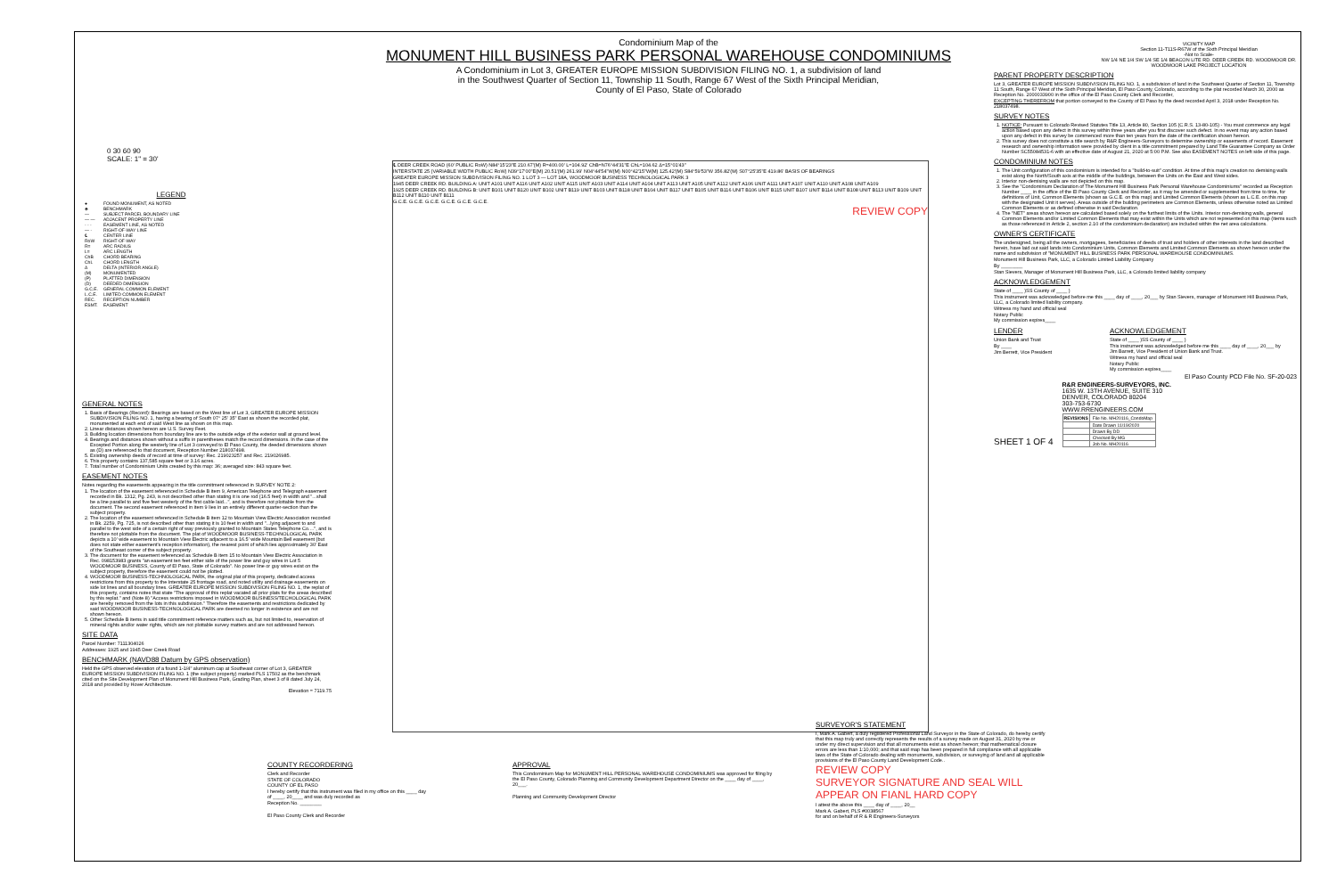Condominium Map of the
MONUMENT HILL BUSINESS PARK PERSONAL WAREHOUSE CONDOMINIUMS
A Condominium in Lot 3, GREATER EUROPE MISSION SUBDIVISION FILING NO. 1, a subdivision of land
in the Southwest Quarter of Section 11, Township 11 South, Range 67 West of the Sixth Principal Meridian,
County of El Paso, State of Colorado
0 30 60 90
SCALE: 1" = 30'
LEGEND
| ● | FOUND MONUMENT, AS NOTED |
| ◈ | BENCHMARK |
| — | SUBJECT PARCEL BOUNDARY LINE |
| — — | ADJACENT PROPERTY LINE |
| - - - | EASEMENT LINE, AS NOTED |
| — - | RIGHT-OF-WAY LINE |
| ℄ | CENTER LINE |
| RoW | RIGHT-OF-WAY |
| R= | ARC RADIUS |
| L= | ARC LENGTH |
| ChB | CHORD BEARING |
| ChL | CHORD LENGTH |
| Δ | DELTA (INTERIOR ANGLE) |
| (M) | MONUMENTED |
| (P) | PLATTED DIMENSION |
| (D) | DEEDED DIMENSION |
| G.C.E. | GENERAL COMMON ELEMENT |
| L.C.E. | LIMITED COMMON ELEMENT |
| REC. | RECEPTION NUMBER |
| ESMT. | EASEMENT |
GENERAL NOTES
1. Basis of Bearings (Record): Bearings are based on the West line of Lot 3, GREATER EUROPE MISSION SUBDIVISION FILING NO. 1, having a bearing of South 07° 25' 35" East as shown the recorded plat, monumented at each end of said West line as shown on this map.
2. Linear distances shown hereon are U.S. Survey Feet.
3. Building location dimensions from boundary line are to the outside edge of the exterior wall at ground level.
4. Bearings and distances shown without a suffix in parentheses match the record dimensions. In the case of the Excepted Portion along the westerly line of Lot 3 conveyed to El Paso County, the deeded dimensions shown as (D) are referenced to that document, Reception Number 218037498.
5. Existing ownership deeds of record at time of survey: Rec. 219023257 and Rec. 219026985.
6. This property contains 137,585 square feet or 3.16 acres.
7. Total number of Condominium Units created by this map: 36; averaged size: 843 square feet.
EASEMENT NOTES
Notes regarding the easements appearing in the title commitment referenced in SURVEY NOTE 2:
1. The location of the easement referenced in Schedule B item 9, American Telephone and Telegraph easement recorded in Bk. 1312, Pg. 243, is not described other than stating it is one rod (16.5 feet) in width and "...shall be a line parallel to and five feet westerly of the first cable laid...", and is therefore not plottable from the document. The second easement referenced in item 9 lies in an entirely different quarter-section than the subject property.
2. The location of the easement referenced in Schedule B item 12 to Mountain View Electric Association recorded in Bk. 2259, Pg. 725, is not described other than stating it is 10 feet in width and "...lying adjacent to and parallel to the west side of a certain right of way previously granted to Mountain States Telephone Co....", and is therefore not plottable from the document. The plat of WOODMOOR BUSINESS-TECHNOLOGICAL PARK depicts a 10' wide easement to Mountain View Electric adjacent to a 16.5' wide Mountain Bell easement (but does not state either easement's reception information), the nearest point of which lies approximately 30' East of the Southeast corner of the subject property.
3. The document for the easement referenced as Schedule B item 15 to Mountain View Electric Association in Rec. 098153983 grants "an easement ten feet either side of the power line and guy wires in Lot 5 WOODMOOR BUSINESS, County of El Paso, State of Colorado". No power line or guy wires exist on the subject property, therefore the easement could not be plotted.
4. WOODMOOR BUSINESS-TECHNOLOGICAL PARK, the original plat of this property, dedicated access restrictions from this property to the Interstate 25 frontage road, and noted utility and drainage easements on side lot lines and all boundary lines. GREATER EUROPE MISSION SUBDIVISION FILING NO. 1, the replat of this property, contains notes that state "The approval of this replat vacated all prior plats for the areas described by this replat." and (Note 8) "Access restrictions imposed in WOODMOOR BUSINESS/TECHOLOGICAL PARK are hereby removed from the lots in this subdivision." Therefore the easements and restrictions dedicated by said WOODMOOR BUSINESS-TECHNOLOGICAL PARK are deemed no longer in existence and are not shown hereon.
5. Other Schedule B items in said title commitment reference matters such as, but not limited to, reservation of mineral rights and/or water rights, which are not plottable survey matters and are not addressed hereon.
SITE DATA
Parcel Number: 7111304026
Addresses: 1925 and 1945 Deer Creek Road
BENCHMARK (NAVD88 Datum by GPS observation)
Held the GPS observed elevation of a found 1-1/4" aluminum cap at Southeast corner of Lot 3, GREATER EUROPE MISSION SUBDIVISION FILING NO. 1 (the subject property) marked PLS 17502 as the benchmark cited on the Site Development Plan of Monument Hill Business Park, Grading Plan, sheet 3 of 8 dated July 24, 2018 and provided by Hover Architecture.
Elevation = 7119.75
℄ DEER CREEK ROAD (60' PUBLIC RoW) N84°15'23"E 210.67'(M) R=400.00' L=104.92' ChB=N76°44'31"E ChL=104.62 Δ=15°01'43"
INTERSTATE 25 (VARIABLE WIDTH PUBLIC RoW) N39°17'00"E(M) 20.51'(M) 261.99' N04°44'54"W(M) N00°42'15"W(M) 125.42'(M) S84°59'53"W 356.82'(M) S07°25'35"E 419.86' BASIS OF BEARINGS
GREATER EUROPE MISSION SUBDIVISION FILING NO. 1 LOT 3 — LOT 18A, WOODMOOR BUSINESS TECHNOLOGICAL PARK 3
1945 DEER CREEK RD. BUILDING A: UNIT A101 UNIT A116 UNIT A102 UNIT A115 UNIT A103 UNIT A114 UNIT A104 UNIT A113 UNIT A105 UNIT A112 UNIT A106 UNIT A111 UNIT A107 UNIT A110 UNIT A108 UNIT A109
1925 DEER CREEK RD. BUILDING B: UNIT B101 UNIT B120 UNIT B102 UNIT B119 UNIT B103 UNIT B118 UNIT B104 UNIT B117 UNIT B105 UNIT B116 UNIT B106 UNIT B115 UNIT B107 UNIT B114 UNIT B108 UNIT B113 UNIT B109 UNIT B112 UNIT B110 UNIT B111
G.C.E. G.C.E. G.C.E. G.C.E. G.C.E. G.C.E.
REVIEW COPY
COUNTY RECORDERING
Clerk and Recorder
STATE OF COLORADO
COUNTY OF EL PASO
I hereby certify that this instrument was filed in my office on this ____ day of ____, 20____ and was duly recorded as
Reception No. ________
El Paso County Clerk and Recorder
APPROVAL
This Condominium Map for MONUMENT HILL PERSONAL WAREHOUSE CONDOMINIUMS was approved for filing by the El Paso County, Colorado Planning and Community Development Department Director on the ____ day of ____, 20___.
Planning and Community Development Director
SURVEYOR'S STATEMENT
I, Mark A. Gabert, a duly registered Professional Land Surveyor in the State of Colorado, do hereby certify that this map truly and correctly represents the results of a survey made on August 31, 2020 by me or under my direct supervision and that all monuments exist as shown hereon; that mathematical closure errors are less than 1:10,000; and that said map has been prepared in full compliance with all applicable laws of the State of Colorado dealing with monuments, subdivision, or surveying of land and all applicable provisions of the El Paso County Land Development Code..
REVIEW COPY
SURVEYOR SIGNATURE AND SEAL WILL APPEAR ON FIANL HARD COPY
I attest the above this ____ day of ____, 20__
Mark A. Gabert, PLS #0038567
for and on behalf of R & R Engineers-Surveyors
VICINITY MAP
Section 11-T11S-R67W of the Sixth Principal Meridian
-Not to Scale-
NW 1/4 NE 1/4 SW 1/4 SE 1/4 BEACON LITE RD. DEER CREEK RD. WOODMOOR DR. WOODMOOR LAKE PROJECT LOCATION
PARENT PROPERTY DESCRIPTION
Lot 3, GREATER EUROPE MISSION SUBDIVISION FILING NO. 1, a subdivision of land in the Southwest Quarter of Section 11, Township 11 South, Range 67 West of the Sixth Principal Meridian, El Paso County, Colorado, according to the plat recorded March 30, 2000 as Reception No. 2000033900 in the office of the El Paso County Clerk and Recorder,
EXCEPTING THEREFROM that portion conveyed to the County of El Paso by the deed recorded April 3, 2018 under Reception No. 218037498.
SURVEY NOTES
1. NOTICE: Pursuant to Colorado Revised Statutes Title 13, Article 80, Section 105 (C.R.S. 13-80-105) - You must commence any legal action based upon any defect in this survey within three years after you first discover such defect. In no event may any action based upon any defect in this survey be commenced more than ten years from the date of the certification shown hereon.
2. This survey does not constitute a title search by R&R Engineers-Surveyors to determine ownership or easements of record. Easement research and ownership information were provided by client in a title commitment prepared by Land Title Guarantee Company as Order Number SC55084531-6 with an effective date of August 21, 2020 at 5:00 P.M. See also EASEMENT NOTES on left side of this page.
CONDOMINIUM NOTES
1. The Unit configuration of this condominium is intended for a "build-to-suit" condition. At time of this map's creation no demising walls exist along the North/South axis at the middle of the buildings, between the Units on the East and West sides.
2. Interior non-demising walls are not depicted on this map.
3. See the "Condominium Declaration of The Monument Hill Business Park Personal Warehouse Condominiums" recorded as Reception Number ____ in the office of the El Paso County Clerk and Recorder, as it may be amended or supplemented from time to time, for definitions of Unit, Common Elements (shown as G.C.E. on this map) and Limited Common Elements (shown as L.C.E. on this map with the designated Unit it serves). Areas outside of the building perimeters are Common Elements, unless otherwise noted as Limited Common Elements or as defined otherwise in said Declaration.
4. The "NET" areas shown hereon are calculated based solely on the furthest limits of the Units. Interior non-demising walls, general Common Elements and/or Limited Common Elements that may exist within the Units which are not represented on this map (items such as those referenced in Article 2, section 2.10 of the condominium declaration) are included within the net area calculations.
OWNER'S CERTIFICATE
The undersigned, being all the owners, mortgagees, beneficiaries of deeds of trust and holders of other interests in the land described herein, have laid out said lands into Condominium Units, Common Elements and Limited Common Elements as shown hereon under the name and subdivision of "MONUMENT HILL BUSINESS PARK PERSONAL WAREHOUSE CONDOMINIUMS.
Monument Hill Business Park, LLC, a Colorado Limited Liability Company
By ________
Stan Sievers, Manager of Monument Hill Business Park, LLC, a Colorado limited liability company
ACKNOWLEDGEMENT
State of ____ )SS County of ____ )
This instrument was acknowledged before me this ____ day of ____, 20___ by Stan Sievers, manager of Monument Hill Business Park, LLC, a Colorado limited liability company.
Witness my hand and official seal
Notary Public
My commission expires____
LENDER
Union Bank and Trust
By ____
Jim Berrett, Vice President
ACKNOWLEDGEMENT
State of ____ )SS County of ____ )
This instrument was acknowledged before me this ____ day of ____, 20___ by Jim Barrett, Vice President of Union Bank and Trust.
Witness my hand and official seal
Notary Public
My commission expires____
El Paso County PCD File No. SF-20-023
SHEET 1 OF 4
R&R ENGINEERS-SURVEYORS, INC.
1635 W. 13TH AVENUE, SUITE 310
DENVER, COLORADO 80204
303-753-6730
WWW.RRENGINEERS.COM
| REVISIONS | File No. MH20116_CondoMap |
| | Date Drawn 11/19/2020 |
| | Drawn By DD |
| | Checked By MG |
| | Job No. MH20116 |